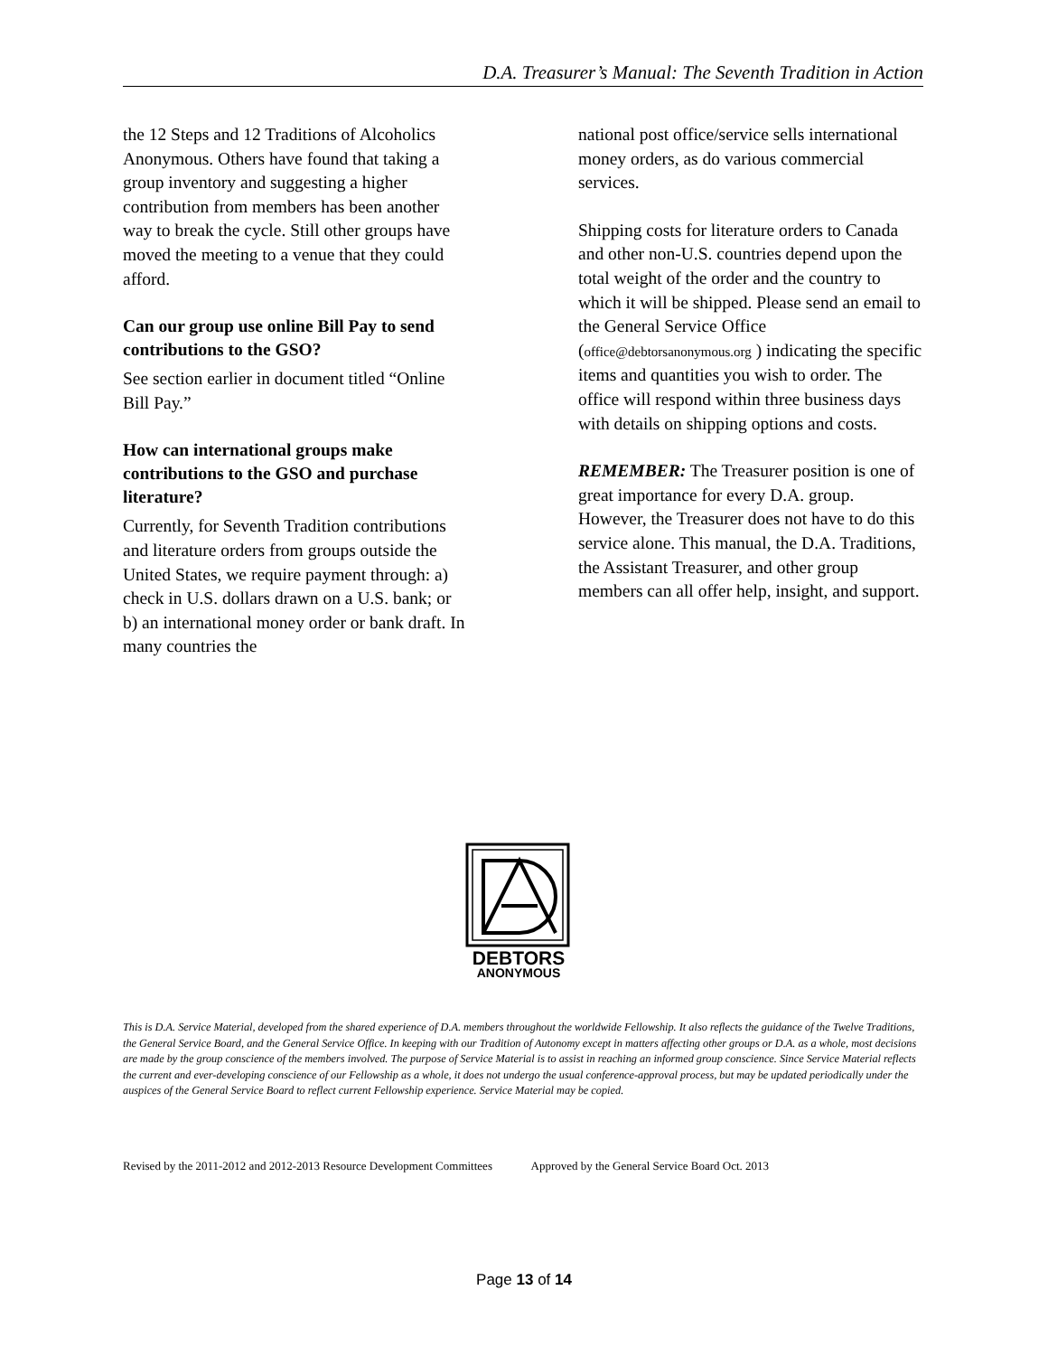D.A. Treasurer’s Manual: The Seventh Tradition in Action
the 12 Steps and 12 Traditions of Alcoholics Anonymous. Others have found that taking a group inventory and suggesting a higher contribution from members has been another way to break the cycle. Still other groups have moved the meeting to a venue that they could afford.
Can our group use online Bill Pay to send contributions to the GSO?
See section earlier in document titled “Online Bill Pay.”
How can international groups make contributions to the GSO and purchase literature?
Currently, for Seventh Tradition contributions and literature orders from groups outside the United States, we require payment through: a) check in U.S. dollars drawn on a U.S. bank; or b) an international money order or bank draft. In many countries the
national post office/service sells international money orders, as do various commercial services.
Shipping costs for literature orders to Canada and other non-U.S. countries depend upon the total weight of the order and the country to which it will be shipped. Please send an email to the General Service Office (office@debtorsanonymous.org ) indicating the specific items and quantities you wish to order. The office will respond within three business days with details on shipping options and costs.
REMEMBER: The Treasurer position is one of great importance for every D.A. group. However, the Treasurer does not have to do this service alone. This manual, the D.A. Traditions, the Assistant Treasurer, and other group members can all offer help, insight, and support.
DEBTORS
ANONYMOUS
This is D.A. Service Material, developed from the shared experience of D.A. members throughout the worldwide Fellowship. It also reflects the guidance of the Twelve Traditions, the General Service Board, and the General Service Office. In keeping with our Tradition of Autonomy except in matters affecting other groups or D.A. as a whole, most decisions are made by the group conscience of the members involved. The purpose of Service Material is to assist in reaching an informed group conscience. Since Service Material reflects the current and ever-developing conscience of our Fellowship as a whole, it does not undergo the usual conference-approval process, but may be updated periodically under the auspices of the General Service Board to reflect current Fellowship experience. Service Material may be copied.
Revised by the 2011-2012 and 2012-2013 Resource Development Committees Approved by the General Service Board Oct. 2013
Page 13 of 14